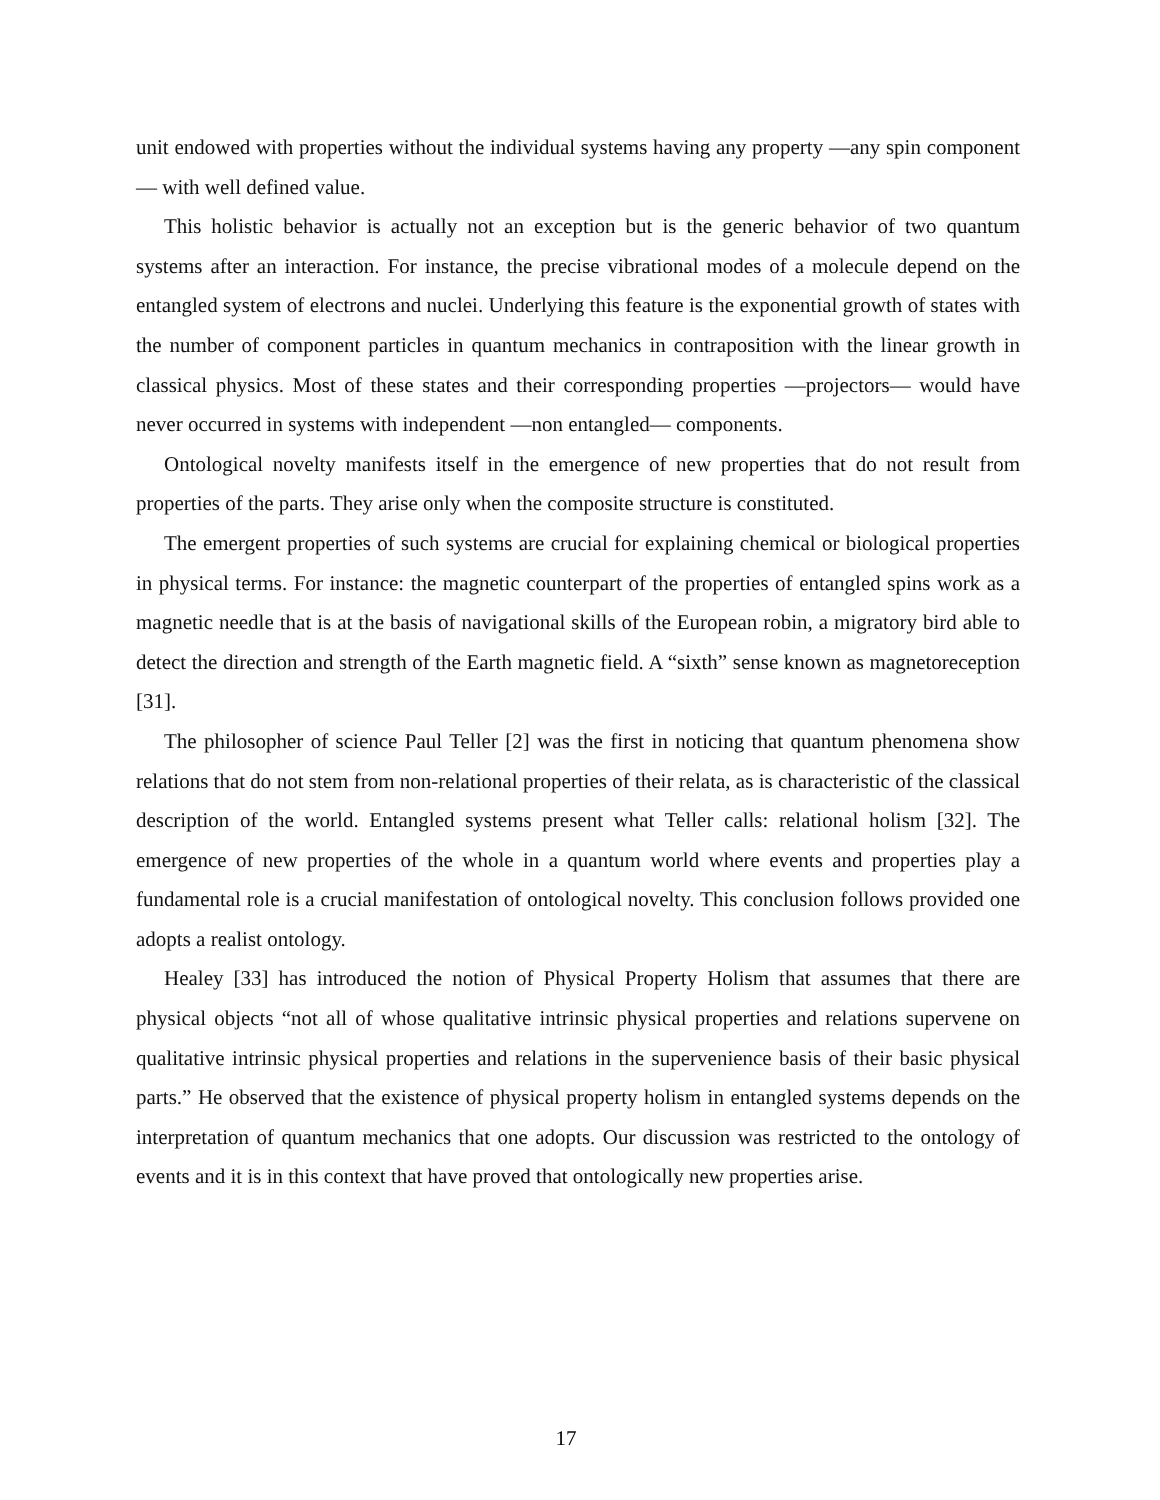unit endowed with properties without the individual systems having any property —any spin component— with well defined value.
This holistic behavior is actually not an exception but is the generic behavior of two quantum systems after an interaction. For instance, the precise vibrational modes of a molecule depend on the entangled system of electrons and nuclei. Underlying this feature is the exponential growth of states with the number of component particles in quantum mechanics in contraposition with the linear growth in classical physics. Most of these states and their corresponding properties —projectors— would have never occurred in systems with independent —non entangled— components.
Ontological novelty manifests itself in the emergence of new properties that do not result from properties of the parts. They arise only when the composite structure is constituted.
The emergent properties of such systems are crucial for explaining chemical or biological properties in physical terms. For instance: the magnetic counterpart of the properties of entangled spins work as a magnetic needle that is at the basis of navigational skills of the European robin, a migratory bird able to detect the direction and strength of the Earth magnetic field. A “sixth” sense known as magnetoreception [31].
The philosopher of science Paul Teller [2] was the first in noticing that quantum phenomena show relations that do not stem from non-relational properties of their relata, as is characteristic of the classical description of the world. Entangled systems present what Teller calls: relational holism [32]. The emergence of new properties of the whole in a quantum world where events and properties play a fundamental role is a crucial manifestation of ontological novelty. This conclusion follows provided one adopts a realist ontology.
Healey [33] has introduced the notion of Physical Property Holism that assumes that there are physical objects “not all of whose qualitative intrinsic physical properties and relations supervene on qualitative intrinsic physical properties and relations in the supervenience basis of their basic physical parts.” He observed that the existence of physical property holism in entangled systems depends on the interpretation of quantum mechanics that one adopts. Our discussion was restricted to the ontology of events and it is in this context that have proved that ontologically new properties arise.
17